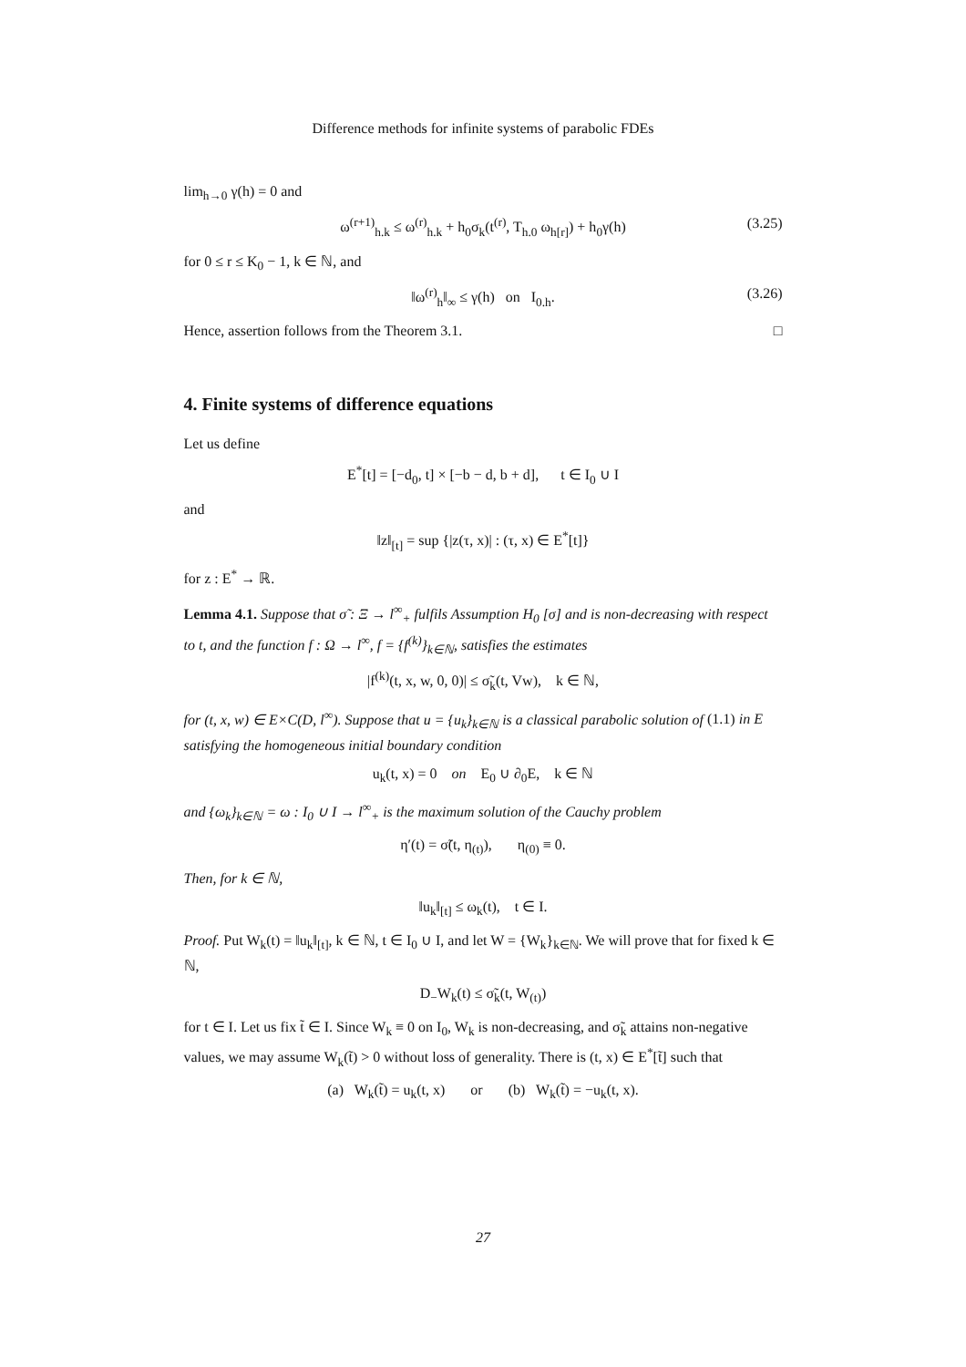Difference methods for infinite systems of parabolic FDEs
lim<sub>h→0</sub> γ(h) = 0 and
ω<sup>(r+1)</sup><sub>h.k</sub> ≤ ω<sup>(r)</sup><sub>h.k</sub> + h<sub>0</sub>σ<sub>k</sub>(t<sup>(r)</sup>, T<sub>h.0</sub> ω<sub>h[r]</sub>) + h<sub>0</sub>γ(h) (3.25)
for 0 ≤ r ≤ K<sub>0</sub> − 1, k ∈ ℕ, and
‖ω<sup>(r)</sup><sub>h</sub>‖<sub>∞</sub> ≤ γ(h) on I<sub>0.h</sub>. (3.26)
Hence, assertion follows from the Theorem 3.1. □
4. Finite systems of difference equations
Let us define
E<sup>*</sup>[t] = [−d<sub>0</sub>, t] × [−b − d, b + d], t ∈ I<sub>0</sub> ∪ I
and
‖z‖<sub>[t]</sub> = sup {|z(τ, x)| : (τ, x) ∈ E<sup>*</sup>[t]}
for z : E<sup>*</sup> → ℝ.
Lemma 4.1. Suppose that σ̃ : Ξ → l<sup>∞</sup><sub>+</sub> fulfils Assumption H<sub>0</sub> [σ] and is non-decreasing with respect to t, and the function f : Ω → l<sup>∞</sup>, f = {f<sup>(k)</sup>}<sub>k∈ℕ</sub>, satisfies the estimates
|f<sup>(k)</sup>(t, x, w, 0, 0)| ≤ σ̃<sub>k</sub>(t, Vw), k ∈ ℕ,
for (t, x, w) ∈ E×C(D, l<sup>∞</sup>). Suppose that u = {u<sub>k</sub>}<sub>k∈ℕ</sub> is a classical parabolic solution of (1.1) in E satisfying the homogeneous initial boundary condition
u<sub>k</sub>(t, x) = 0 on E<sub>0</sub> ∪ ∂<sub>0</sub>E, k ∈ ℕ
and {ω<sub>k</sub>}<sub>k∈ℕ</sub> = ω : I<sub>0</sub> ∪ I → l<sup>∞</sup><sub>+</sub> is the maximum solution of the Cauchy problem
η′(t) = σ̃(t, η<sub>(t)</sub>), η<sub>(0)</sub> ≡ 0.
Then, for k ∈ ℕ,
‖u<sub>k</sub>‖<sub>[t]</sub> ≤ ω<sub>k</sub>(t), t ∈ I.
Proof. Put W<sub>k</sub>(t) = ‖u<sub>k</sub>‖<sub>[t]</sub>, k ∈ ℕ, t ∈ I<sub>0</sub> ∪ I, and let W = {W<sub>k</sub>}<sub>k∈ℕ</sub>. We will prove that for fixed k ∈ ℕ,
D<sub>−</sub>W<sub>k</sub>(t) ≤ σ̃<sub>k</sub>(t, W<sub>(t)</sub>)
for t ∈ I. Let us fix t̃ ∈ I. Since W<sub>k</sub> ≡ 0 on I<sub>0</sub>, W<sub>k</sub> is non-decreasing, and σ̃<sub>k</sub> attains non-negative values, we may assume W<sub>k</sub>(t̃) > 0 without loss of generality. There is (t, x) ∈ E<sup>*</sup>[t̃] such that
(a) W<sub>k</sub>(t̃) = u<sub>k</sub>(t, x) or (b) W<sub>k</sub>(t̃) = −u<sub>k</sub>(t, x).
27